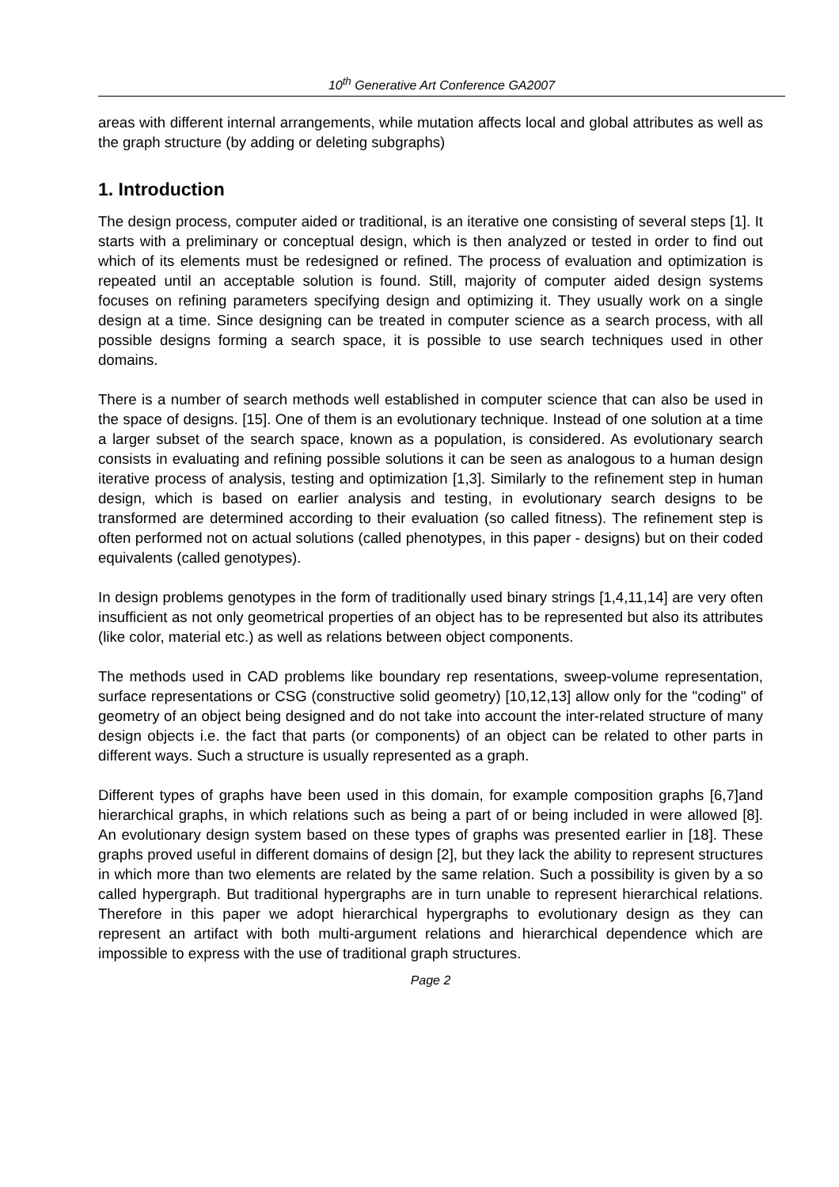10<sup>th</sup> Generative Art Conference GA2007
areas with different internal arrangements, while mutation affects local and global attributes as well as the graph structure (by adding or deleting subgraphs)
1. Introduction
The design process, computer aided or traditional, is an iterative one consisting of several steps [1]. It starts with a preliminary or conceptual design, which is then analyzed or tested in order to find out which of its elements must be redesigned or refined. The process of evaluation and optimization is repeated until an acceptable solution is found. Still, majority of computer aided design systems focuses on refining parameters specifying design and optimizing it. They usually work on a single design at a time. Since designing can be treated in computer science as a search process, with all possible designs forming a search space, it is possible to use search techniques used in other domains.
There is a number of search methods well established in computer science that can also be used in the space of designs. [15]. One of them is an evolutionary technique. Instead of one solution at a time a larger subset of the search space, known as a population, is considered. As evolutionary search consists in evaluating and refining possible solutions it can be seen as analogous to a human design iterative process of analysis, testing and optimization [1,3]. Similarly to the refinement step in human design, which is based on earlier analysis and testing, in evolutionary search designs to be transformed are determined according to their evaluation (so called fitness). The refinement step is often performed not on actual solutions (called phenotypes, in this paper - designs) but on their coded equivalents (called genotypes).
In design problems genotypes in the form of traditionally used binary strings [1,4,11,14] are very often insufficient as not only geometrical properties of an object has to be represented but also its attributes (like color, material etc.) as well as relations between object components.
The methods used in CAD problems like boundary rep resentations, sweep-volume representation, surface representations or CSG (constructive solid geometry) [10,12,13] allow only for the "coding" of geometry of an object being designed and do not take into account the inter-related structure of many design objects i.e. the fact that parts (or components) of an object can be related to other parts in different ways. Such a structure is usually represented as a graph.
Different types of graphs have been used in this domain, for example composition graphs [6,7]and hierarchical graphs, in which relations such as being a part of or being included in were allowed [8]. An evolutionary design system based on these types of graphs was presented earlier in [18]. These graphs proved useful in different domains of design [2], but they lack the ability to represent structures in which more than two elements are related by the same relation. Such a possibility is given by a so called hypergraph. But traditional hypergraphs are in turn unable to represent hierarchical relations. Therefore in this paper we adopt hierarchical hypergraphs to evolutionary design as they can represent an artifact with both multi-argument relations and hierarchical dependence which are impossible to express with the use of traditional graph structures.
Page 2